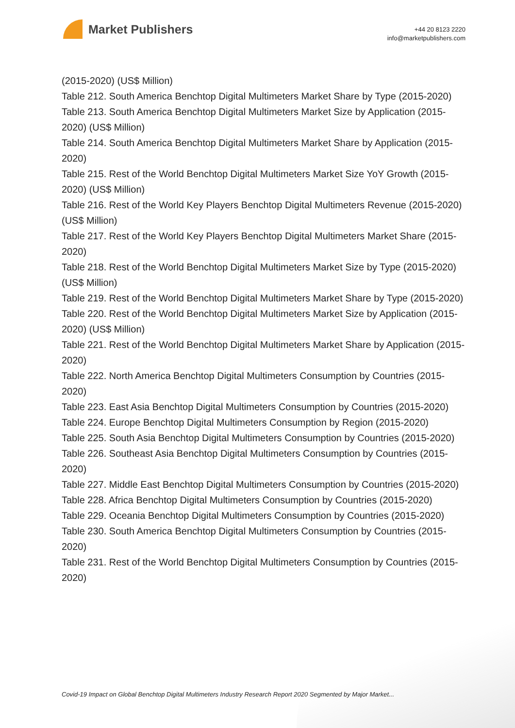Market Publishers
+44 20 8123 2220
info@marketpublishers.com
(2015-2020) (US$ Million)
Table 212. South America Benchtop Digital Multimeters Market Share by Type (2015-2020)
Table 213. South America Benchtop Digital Multimeters Market Size by Application (2015-2020) (US$ Million)
Table 214. South America Benchtop Digital Multimeters Market Share by Application (2015-2020)
Table 215. Rest of the World Benchtop Digital Multimeters Market Size YoY Growth (2015-2020) (US$ Million)
Table 216. Rest of the World Key Players Benchtop Digital Multimeters Revenue (2015-2020) (US$ Million)
Table 217. Rest of the World Key Players Benchtop Digital Multimeters Market Share (2015-2020)
Table 218. Rest of the World Benchtop Digital Multimeters Market Size by Type (2015-2020) (US$ Million)
Table 219. Rest of the World Benchtop Digital Multimeters Market Share by Type (2015-2020)
Table 220. Rest of the World Benchtop Digital Multimeters Market Size by Application (2015-2020) (US$ Million)
Table 221. Rest of the World Benchtop Digital Multimeters Market Share by Application (2015-2020)
Table 222. North America Benchtop Digital Multimeters Consumption by Countries (2015-2020)
Table 223. East Asia Benchtop Digital Multimeters Consumption by Countries (2015-2020)
Table 224. Europe Benchtop Digital Multimeters Consumption by Region (2015-2020)
Table 225. South Asia Benchtop Digital Multimeters Consumption by Countries (2015-2020)
Table 226. Southeast Asia Benchtop Digital Multimeters Consumption by Countries (2015-2020)
Table 227. Middle East Benchtop Digital Multimeters Consumption by Countries (2015-2020)
Table 228. Africa Benchtop Digital Multimeters Consumption by Countries (2015-2020)
Table 229. Oceania Benchtop Digital Multimeters Consumption by Countries (2015-2020)
Table 230. South America Benchtop Digital Multimeters Consumption by Countries (2015-2020)
Table 231. Rest of the World Benchtop Digital Multimeters Consumption by Countries (2015-2020)
Covid-19 Impact on Global Benchtop Digital Multimeters Industry Research Report 2020 Segmented by Major Market...